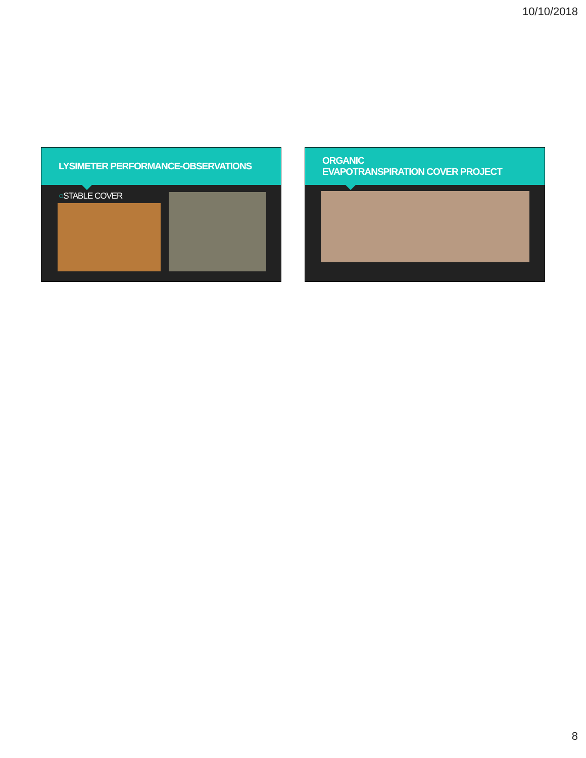10/10/2018
LYSIMETER PERFORMANCE-OBSERVATIONS
○STABLE COVER
ORGANIC
EVAPOTRANSPIRATION COVER PROJECT
8